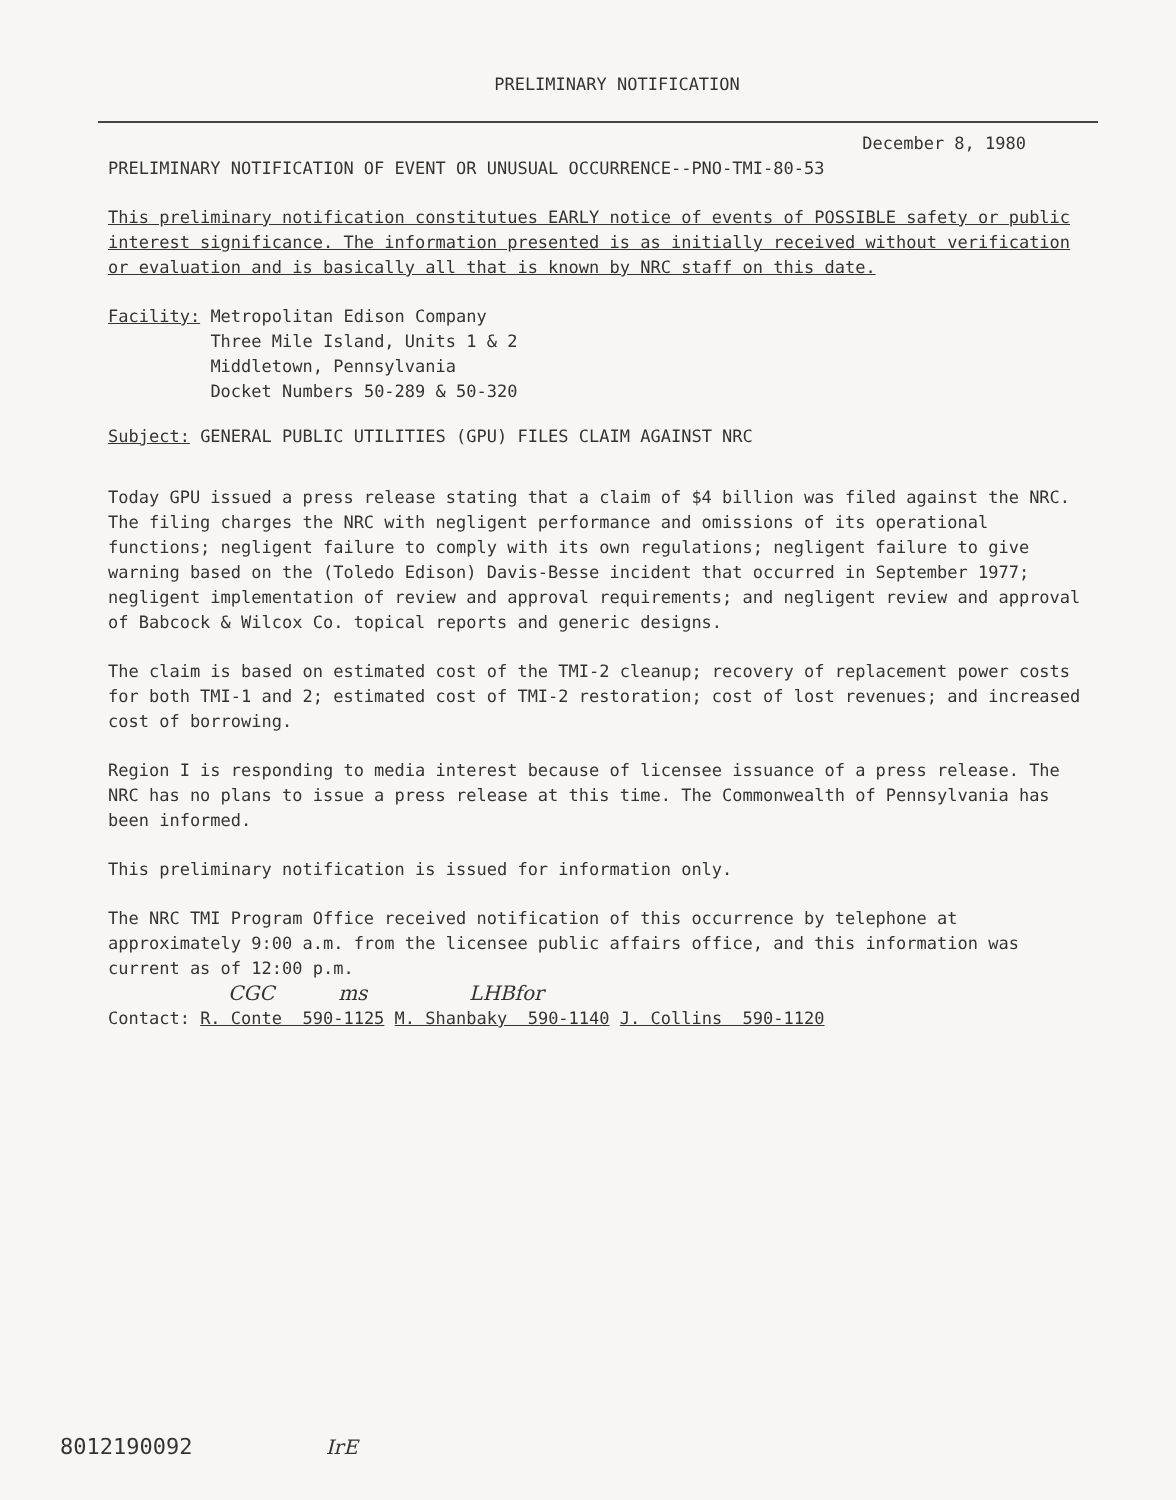PRELIMINARY NOTIFICATION
December 8, 1980
PRELIMINARY NOTIFICATION OF EVENT OR UNUSUAL OCCURRENCE--PNO-TMI-80-53
This preliminary notification constitutues EARLY notice of events of POSSIBLE safety or public interest significance. The information presented is as initially received without verification or evaluation and is basically all that is known by NRC staff on this date.
Facility: Metropolitan Edison Company
Three Mile Island, Units 1 & 2
Middletown, Pennsylvania
Docket Numbers 50-289 & 50-320
Subject: GENERAL PUBLIC UTILITIES (GPU) FILES CLAIM AGAINST NRC
Today GPU issued a press release stating that a claim of $4 billion was filed against the NRC. The filing charges the NRC with negligent performance and omissions of its operational functions; negligent failure to comply with its own regulations; negligent failure to give warning based on the (Toledo Edison) Davis-Besse incident that occurred in September 1977; negligent implementation of review and approval requirements; and negligent review and approval of Babcock & Wilcox Co. topical reports and generic designs.
The claim is based on estimated cost of the TMI-2 cleanup; recovery of replacement power costs for both TMI-1 and 2; estimated cost of TMI-2 restoration; cost of lost revenues; and increased cost of borrowing.
Region I is responding to media interest because of licensee issuance of a press release. The NRC has no plans to issue a press release at this time. The Commonwealth of Pennsylvania has been informed.
This preliminary notification is issued for information only.
The NRC TMI Program Office received notification of this occurrence by telephone at approximately 9:00 a.m. from the licensee public affairs office, and this information was current as of 12:00 p.m.
CGC ms LHBfor
Contact: R. Conte 590-1125 M. Shanbaky 590-1140 J. Collins 590-1120
8012190092 IrE